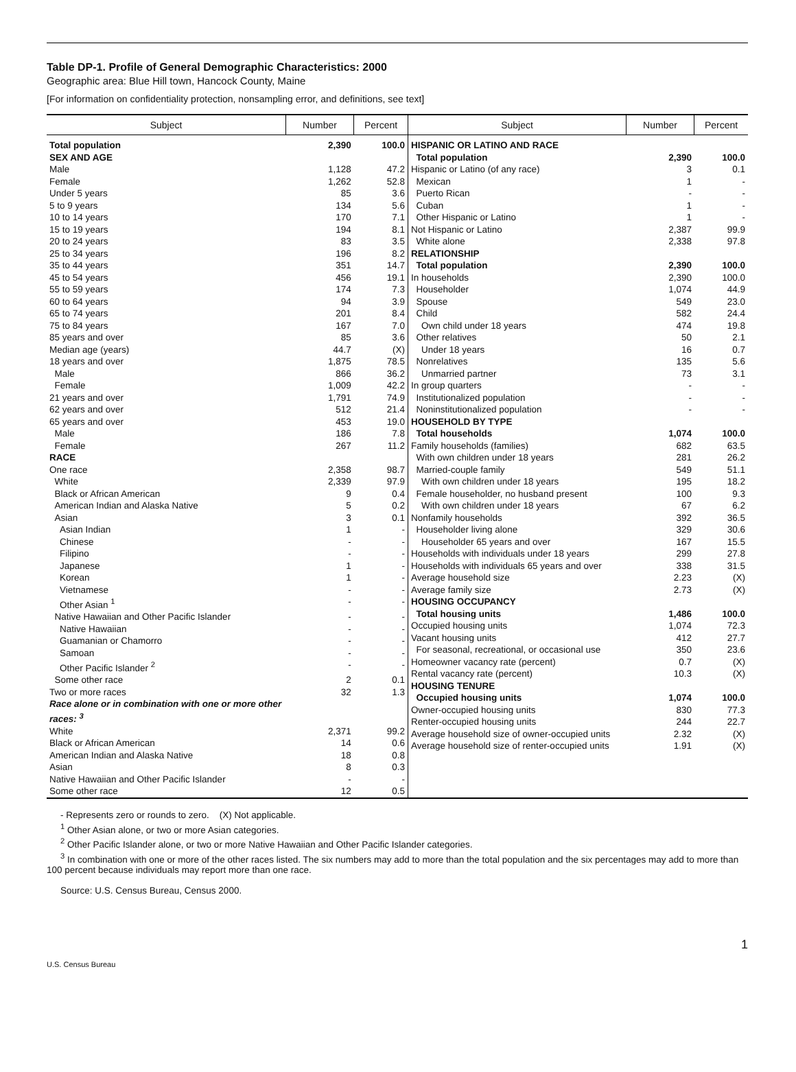Table DP-1. Profile of General Demographic Characteristics: 2000
Geographic area: Blue Hill town, Hancock County, Maine
[For information on confidentiality protection, nonsampling error, and definitions, see text]
| Subject | Number | Percent | Subject | Number | Percent |
| --- | --- | --- | --- | --- | --- |
| / Total population / 2,390 / 100.0 / / SEX AND AGE / / / / Male / 1,128 / 47.2 / / Female / 1,262 / 52.8 / / Under 5 years / 85 / 3.6 / / 5 to 9 years / 134 / 5.6 / / 10 to 14 years / 170 / 7.1 / / 15 to 19 years / 194 / 8.1 / / 20 to 24 years / 83 / 3.5 / / 25 to 34 years / 196 / 8.2 / / 35 to 44 years / 351 / 14.7 / / 45 to 54 years / 456 / 19.1 / / 55 to 59 years / 174 / 7.3 / / 60 to 64 years / 94 / 3.9 / / 65 to 74 years / 201 / 8.4 / / 75 to 84 years / 167 / 7.0 / / 85 years and over / 85 / 3.6 / / Median age (years) / 44.7 / (X) / / 18 years and over / 1,875 / 78.5 / / Male / 866 / 36.2 / / Female / 1,009 / 42.2 / / 21 years and over / 1,791 / 74.9 / / 62 years and over / 512 / 21.4 / / 65 years and over / 453 / 19.0 / / Male / 186 / 7.8 / / Female / 267 / 11.2 / / RACE / / / / One race / 2,358 / 98.7 / / White / 2,339 / 97.9 / / Black or African American / 9 / 0.4 / / American Indian and Alaska Native / 5 / 0.2 / / Asian / 3 / 0.1 / / Asian Indian / 1 / - / / Chinese / - / - / / Filipino / - / - / / Japanese / 1 / - / / Korean / 1 / - / / Vietnamese / - / - / / Other Asian <sup>1</sup> / - / - / / Native Hawaiian and Other Pacific Islander / - / - / / Native Hawaiian / - / - / / Guamanian or Chamorro / - / - / / Samoan / - / - / / Other Pacific Islander <sup>2</sup> / - / - / / Some other race / 2 / 0.1 / / Two or more races / 32 / 1.3 / / Race alone or in combination with one or more other races: <sup>3</sup> / / / / White / 2,371 / 99.2 / / Black or African American / 14 / 0.6 / / American Indian and Alaska Native / 18 / 0.8 / / Asian / 8 / 0.3 / / Native Hawaiian and Other Pacific Islander / - / - / / Some other race / 12 / 0.5 / | | | / HISPANIC OR LATINO AND RACE / / / / Total population / 2,390 / 100.0 / / Hispanic or Latino (of any race) / 3 / 0.1 / / Mexican / 1 / - / / Puerto Rican / - / - / / Cuban / 1 / - / / Other Hispanic or Latino / 1 / - / / Not Hispanic or Latino / 2,387 / 99.9 / / White alone / 2,338 / 97.8 / / RELATIONSHIP / / / / Total population / 2,390 / 100.0 / / In households / 2,390 / 100.0 / / Householder / 1,074 / 44.9 / / Spouse / 549 / 23.0 / / Child / 582 / 24.4 / / Own child under 18 years / 474 / 19.8 / / Other relatives / 50 / 2.1 / / Under 18 years / 16 / 0.7 / / Nonrelatives / 135 / 5.6 / / Unmarried partner / 73 / 3.1 / / In group quarters / - / - / / Institutionalized population / - / - / / Noninstitutionalized population / - / - / / HOUSEHOLD BY TYPE / / / / Total households / 1,074 / 100.0 / / Family households (families) / 682 / 63.5 / / With own children under 18 years / 281 / 26.2 / / Married-couple family / 549 / 51.1 / / With own children under 18 years / 195 / 18.2 / / Female householder, no husband present / 100 / 9.3 / / With own children under 18 years / 67 / 6.2 / / Nonfamily households / 392 / 36.5 / / Householder living alone / 329 / 30.6 / / Householder 65 years and over / 167 / 15.5 / / Households with individuals under 18 years / 299 / 27.8 / / Households with individuals 65 years and over / 338 / 31.5 / / Average household size / 2.23 / (X) / / Average family size / 2.73 / (X) / / HOUSING OCCUPANCY / / / / Total housing units / 1,486 / 100.0 / / Occupied housing units / 1,074 / 72.3 / / Vacant housing units / 412 / 27.7 / / For seasonal, recreational, or occasional use / 350 / 23.6 / / Homeowner vacancy rate (percent) / 0.7 / (X) / / Rental vacancy rate (percent) / 10.3 / (X) / / HOUSING TENURE / / / / Occupied housing units / 1,074 / 100.0 / / Owner-occupied housing units / 830 / 77.3 / / Renter-occupied housing units / 244 / 22.7 / / Average household size of owner-occupied units / 2.32 / (X) / / Average household size of renter-occupied units / 1.91 / (X) / | | |
- Represents zero or rounds to zero. (X) Not applicable.
<sup>1</sup> Other Asian alone, or two or more Asian categories.
<sup>2</sup> Other Pacific Islander alone, or two or more Native Hawaiian and Other Pacific Islander categories.
<sup>3</sup> In combination with one or more of the other races listed. The six numbers may add to more than the total population and the six percentages may add to more than 100 percent because individuals may report more than one race.
Source: U.S. Census Bureau, Census 2000.
1
U.S. Census Bureau